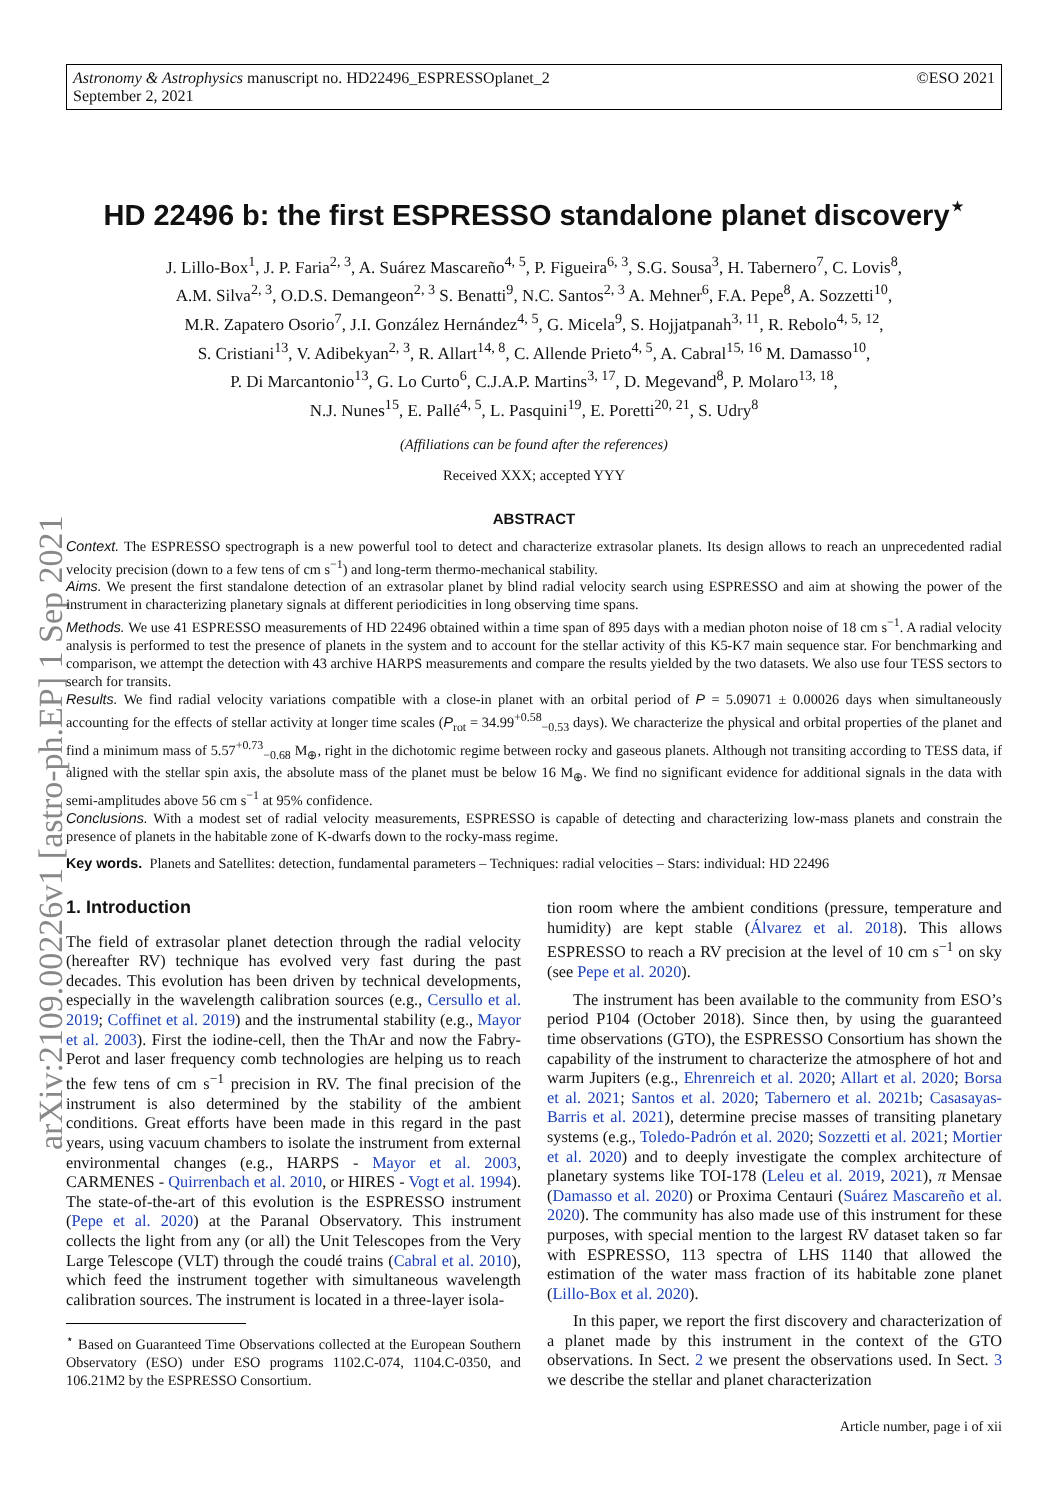arXiv:2109.00226v1 [astro-ph.EP] 1 Sep 2021
Astronomy & Astrophysics manuscript no. HD22496_ESPRESSOplanet_2
September 2, 2021
©ESO 2021
HD 22496 b: the first ESPRESSO standalone planet discovery<sup>⋆</sup>
J. Lillo-Box<sup>1</sup>, J. P. Faria<sup>2, 3</sup>, A. Suárez Mascareño<sup>4, 5</sup>, P. Figueira<sup>6, 3</sup>, S.G. Sousa<sup>3</sup>, H. Tabernero<sup>7</sup>, C. Lovis<sup>8</sup>,
A.M. Silva<sup>2, 3</sup>, O.D.S. Demangeon<sup>2, 3</sup> S. Benatti<sup>9</sup>, N.C. Santos<sup>2, 3</sup> A. Mehner<sup>6</sup>, F.A. Pepe<sup>8</sup>, A. Sozzetti<sup>10</sup>,
M.R. Zapatero Osorio<sup>7</sup>, J.I. González Hernández<sup>4, 5</sup>, G. Micela<sup>9</sup>, S. Hojjatpanah<sup>3, 11</sup>, R. Rebolo<sup>4, 5, 12</sup>,
S. Cristiani<sup>13</sup>, V. Adibekyan<sup>2, 3</sup>, R. Allart<sup>14, 8</sup>, C. Allende Prieto<sup>4, 5</sup>, A. Cabral<sup>15, 16</sup> M. Damasso<sup>10</sup>,
P. Di Marcantonio<sup>13</sup>, G. Lo Curto<sup>6</sup>, C.J.A.P. Martins<sup>3, 17</sup>, D. Megevand<sup>8</sup>, P. Molaro<sup>13, 18</sup>,
N.J. Nunes<sup>15</sup>, E. Pallé<sup>4, 5</sup>, L. Pasquini<sup>19</sup>, E. Poretti<sup>20, 21</sup>, S. Udry<sup>8</sup>
(Affiliations can be found after the references)
Received XXX; accepted YYY
ABSTRACT
Context. The ESPRESSO spectrograph is a new powerful tool to detect and characterize extrasolar planets. Its design allows to reach an unprecedented radial velocity precision (down to a few tens of cm s<sup>−1</sup>) and long-term thermo-mechanical stability.
Aims. We present the first standalone detection of an extrasolar planet by blind radial velocity search using ESPRESSO and aim at showing the power of the instrument in characterizing planetary signals at different periodicities in long observing time spans.
Methods. We use 41 ESPRESSO measurements of HD 22496 obtained within a time span of 895 days with a median photon noise of 18 cm s<sup>−1</sup>. A radial velocity analysis is performed to test the presence of planets in the system and to account for the stellar activity of this K5-K7 main sequence star. For benchmarking and comparison, we attempt the detection with 43 archive HARPS measurements and compare the results yielded by the two datasets. We also use four TESS sectors to search for transits.
Results. We find radial velocity variations compatible with a close-in planet with an orbital period of P = 5.09071 ± 0.00026 days when simultaneously accounting for the effects of stellar activity at longer time scales (P<sub>rot</sub> = 34.99<sup>+0.58</sup><sub>−0.53</sub> days). We characterize the physical and orbital properties of the planet and find a minimum mass of 5.57<sup>+0.73</sup><sub>−0.68</sub> M<sub>⊕</sub>, right in the dichotomic regime between rocky and gaseous planets. Although not transiting according to TESS data, if aligned with the stellar spin axis, the absolute mass of the planet must be below 16 M<sub>⊕</sub>. We find no significant evidence for additional signals in the data with semi-amplitudes above 56 cm s<sup>−1</sup> at 95% confidence.
Conclusions. With a modest set of radial velocity measurements, ESPRESSO is capable of detecting and characterizing low-mass planets and constrain the presence of planets in the habitable zone of K-dwarfs down to the rocky-mass regime.
Key words. Planets and Satellites: detection, fundamental parameters – Techniques: radial velocities – Stars: individual: HD 22496
1. Introduction
The field of extrasolar planet detection through the radial velocity (hereafter RV) technique has evolved very fast during the past decades. This evolution has been driven by technical developments, especially in the wavelength calibration sources (e.g., Cersullo et al. 2019; Coffinet et al. 2019) and the instrumental stability (e.g., Mayor et al. 2003). First the iodine-cell, then the ThAr and now the Fabry-Perot and laser frequency comb technologies are helping us to reach the few tens of cm s<sup>−1</sup> precision in RV. The final precision of the instrument is also determined by the stability of the ambient conditions. Great efforts have been made in this regard in the past years, using vacuum chambers to isolate the instrument from external environmental changes (e.g., HARPS - Mayor et al. 2003, CARMENES - Quirrenbach et al. 2010, or HIRES - Vogt et al. 1994). The state-of-the-art of this evolution is the ESPRESSO instrument (Pepe et al. 2020) at the Paranal Observatory. This instrument collects the light from any (or all) the Unit Telescopes from the Very Large Telescope (VLT) through the coudé trains (Cabral et al. 2010), which feed the instrument together with simultaneous wavelength calibration sources. The instrument is located in a three-layer isola-
<sup>⋆</sup> Based on Guaranteed Time Observations collected at the European Southern Observatory (ESO) under ESO programs 1102.C-074, 1104.C-0350, and 106.21M2 by the ESPRESSO Consortium.
tion room where the ambient conditions (pressure, temperature and humidity) are kept stable (Álvarez et al. 2018). This allows ESPRESSO to reach a RV precision at the level of 10 cm s<sup>−1</sup> on sky (see Pepe et al. 2020).
The instrument has been available to the community from ESO’s period P104 (October 2018). Since then, by using the guaranteed time observations (GTO), the ESPRESSO Consortium has shown the capability of the instrument to characterize the atmosphere of hot and warm Jupiters (e.g., Ehrenreich et al. 2020; Allart et al. 2020; Borsa et al. 2021; Santos et al. 2020; Tabernero et al. 2021b; Casasayas-Barris et al. 2021), determine precise masses of transiting planetary systems (e.g., Toledo-Padrón et al. 2020; Sozzetti et al. 2021; Mortier et al. 2020) and to deeply investigate the complex architecture of planetary systems like TOI-178 (Leleu et al. 2019, 2021), π Mensae (Damasso et al. 2020) or Proxima Centauri (Suárez Mascareño et al. 2020). The community has also made use of this instrument for these purposes, with special mention to the largest RV dataset taken so far with ESPRESSO, 113 spectra of LHS 1140 that allowed the estimation of the water mass fraction of its habitable zone planet (Lillo-Box et al. 2020).
In this paper, we report the first discovery and characterization of a planet made by this instrument in the context of the GTO observations. In Sect. 2 we present the observations used. In Sect. 3 we describe the stellar and planet characterization
Article number, page i of xii